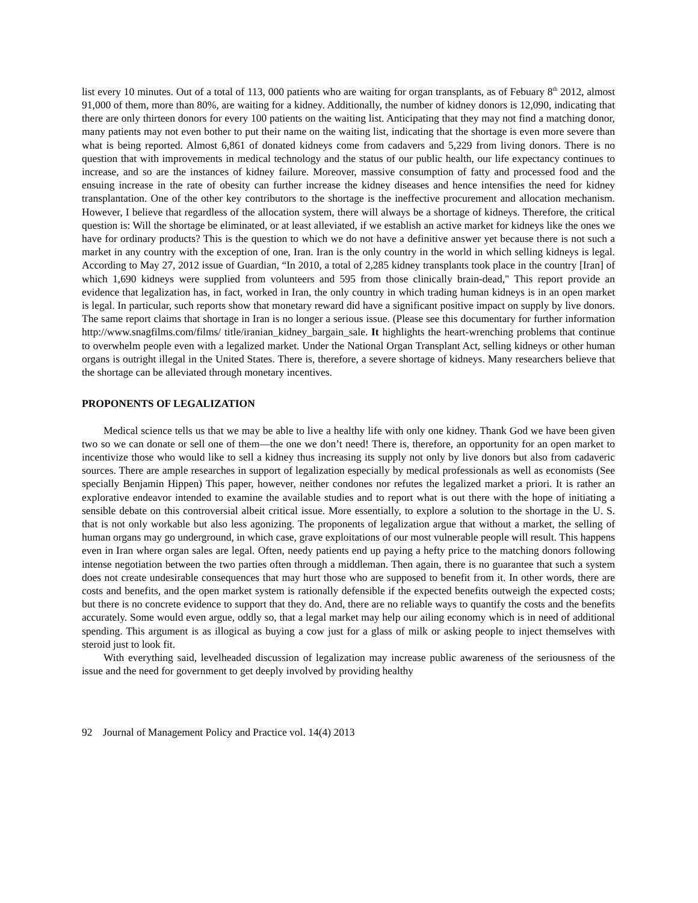list every 10 minutes. Out of a total of 113, 000 patients who are waiting for organ transplants, as of Febuary 8<sup>th</sup> 2012, almost 91,000 of them, more than 80%, are waiting for a kidney. Additionally, the number of kidney donors is 12,090, indicating that there are only thirteen donors for every 100 patients on the waiting list. Anticipating that they may not find a matching donor, many patients may not even bother to put their name on the waiting list, indicating that the shortage is even more severe than what is being reported. Almost 6,861 of donated kidneys come from cadavers and 5,229 from living donors. There is no question that with improvements in medical technology and the status of our public health, our life expectancy continues to increase, and so are the instances of kidney failure. Moreover, massive consumption of fatty and processed food and the ensuing increase in the rate of obesity can further increase the kidney diseases and hence intensifies the need for kidney transplantation. One of the other key contributors to the shortage is the ineffective procurement and allocation mechanism. However, I believe that regardless of the allocation system, there will always be a shortage of kidneys. Therefore, the critical question is: Will the shortage be eliminated, or at least alleviated, if we establish an active market for kidneys like the ones we have for ordinary products? This is the question to which we do not have a definitive answer yet because there is not such a market in any country with the exception of one, Iran. Iran is the only country in the world in which selling kidneys is legal. According to May 27, 2012 issue of Guardian, “In 2010, a total of 2,285 kidney transplants took place in the country [Iran] of which 1,690 kidneys were supplied from volunteers and 595 from those clinically brain-dead," This report provide an evidence that legalization has, in fact, worked in Iran, the only country in which trading human kidneys is in an open market is legal. In particular, such reports show that monetary reward did have a significant positive impact on supply by live donors. The same report claims that shortage in Iran is no longer a serious issue. (Please see this documentary for further information http://www.snagfilms.com/films/ title/iranian_kidney_bargain_sale. It highlights the heart-wrenching problems that continue to overwhelm people even with a legalized market. Under the National Organ Transplant Act, selling kidneys or other human organs is outright illegal in the United States. There is, therefore, a severe shortage of kidneys. Many researchers believe that the shortage can be alleviated through monetary incentives.
PROPONENTS OF LEGALIZATION
Medical science tells us that we may be able to live a healthy life with only one kidney. Thank God we have been given two so we can donate or sell one of them—the one we don’t need! There is, therefore, an opportunity for an open market to incentivize those who would like to sell a kidney thus increasing its supply not only by live donors but also from cadaveric sources. There are ample researches in support of legalization especially by medical professionals as well as economists (See specially Benjamin Hippen) This paper, however, neither condones nor refutes the legalized market a priori. It is rather an explorative endeavor intended to examine the available studies and to report what is out there with the hope of initiating a sensible debate on this controversial albeit critical issue. More essentially, to explore a solution to the shortage in the U. S. that is not only workable but also less agonizing. The proponents of legalization argue that without a market, the selling of human organs may go underground, in which case, grave exploitations of our most vulnerable people will result. This happens even in Iran where organ sales are legal. Often, needy patients end up paying a hefty price to the matching donors following intense negotiation between the two parties often through a middleman. Then again, there is no guarantee that such a system does not create undesirable consequences that may hurt those who are supposed to benefit from it. In other words, there are costs and benefits, and the open market system is rationally defensible if the expected benefits outweigh the expected costs; but there is no concrete evidence to support that they do. And, there are no reliable ways to quantify the costs and the benefits accurately. Some would even argue, oddly so, that a legal market may help our ailing economy which is in need of additional spending. This argument is as illogical as buying a cow just for a glass of milk or asking people to inject themselves with steroid just to look fit.
With everything said, levelheaded discussion of legalization may increase public awareness of the seriousness of the issue and the need for government to get deeply involved by providing healthy
92 Journal of Management Policy and Practice vol. 14(4) 2013